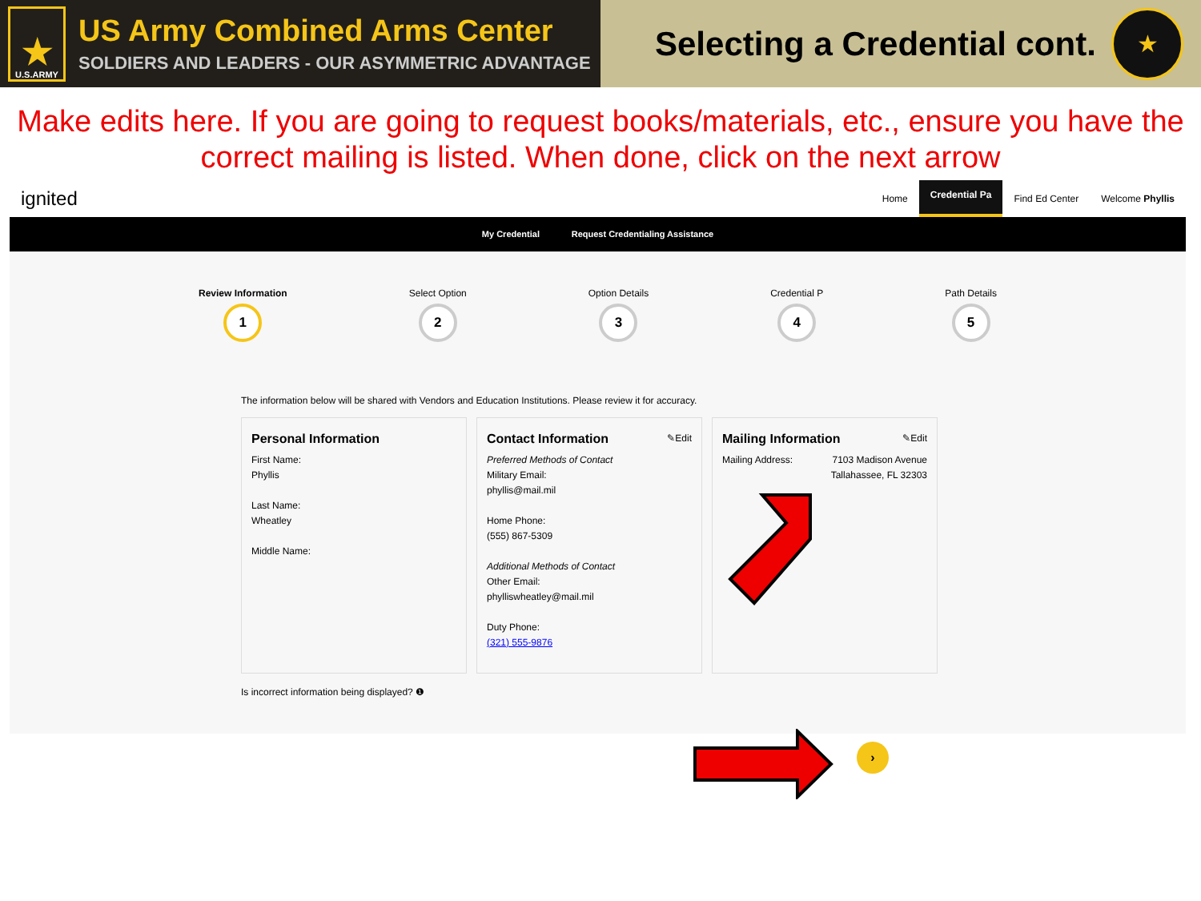★
U.S.ARMY
US Army Combined Arms Center
SOLDIERS AND LEADERS - OUR ASYMMETRIC ADVANTAGE
Selecting a Credential cont.
★
Make edits here. If you are going to request books/materials, etc., ensure you have the correct mailing is listed. When done, click on the next arrow
ignited Home Credential Pa Find Ed Center Welcome Phyllis
My Credential Request Credentialing Assistance
Review Information
1
Select Option
2
Option Details
3
Credential P
4
Path Details
5
The information below will be shared with Vendors and Education Institutions. Please review it for accuracy.
Personal Information
First Name:
Phyllis
Last Name:
Wheatley
Middle Name:
Contact Information ✎Edit
Preferred Methods of Contact
Military Email:
phyllis@mail.mil
Home Phone:
(555) 867-5309
Additional Methods of Contact
Other Email:
phylliswheatley@mail.mil
Duty Phone:
(321) 555-9876
Mailing Information ✎Edit
Mailing Address: 7103 Madison Avenue
Tallahassee, FL 32303
Is incorrect information being displayed? ❶
›